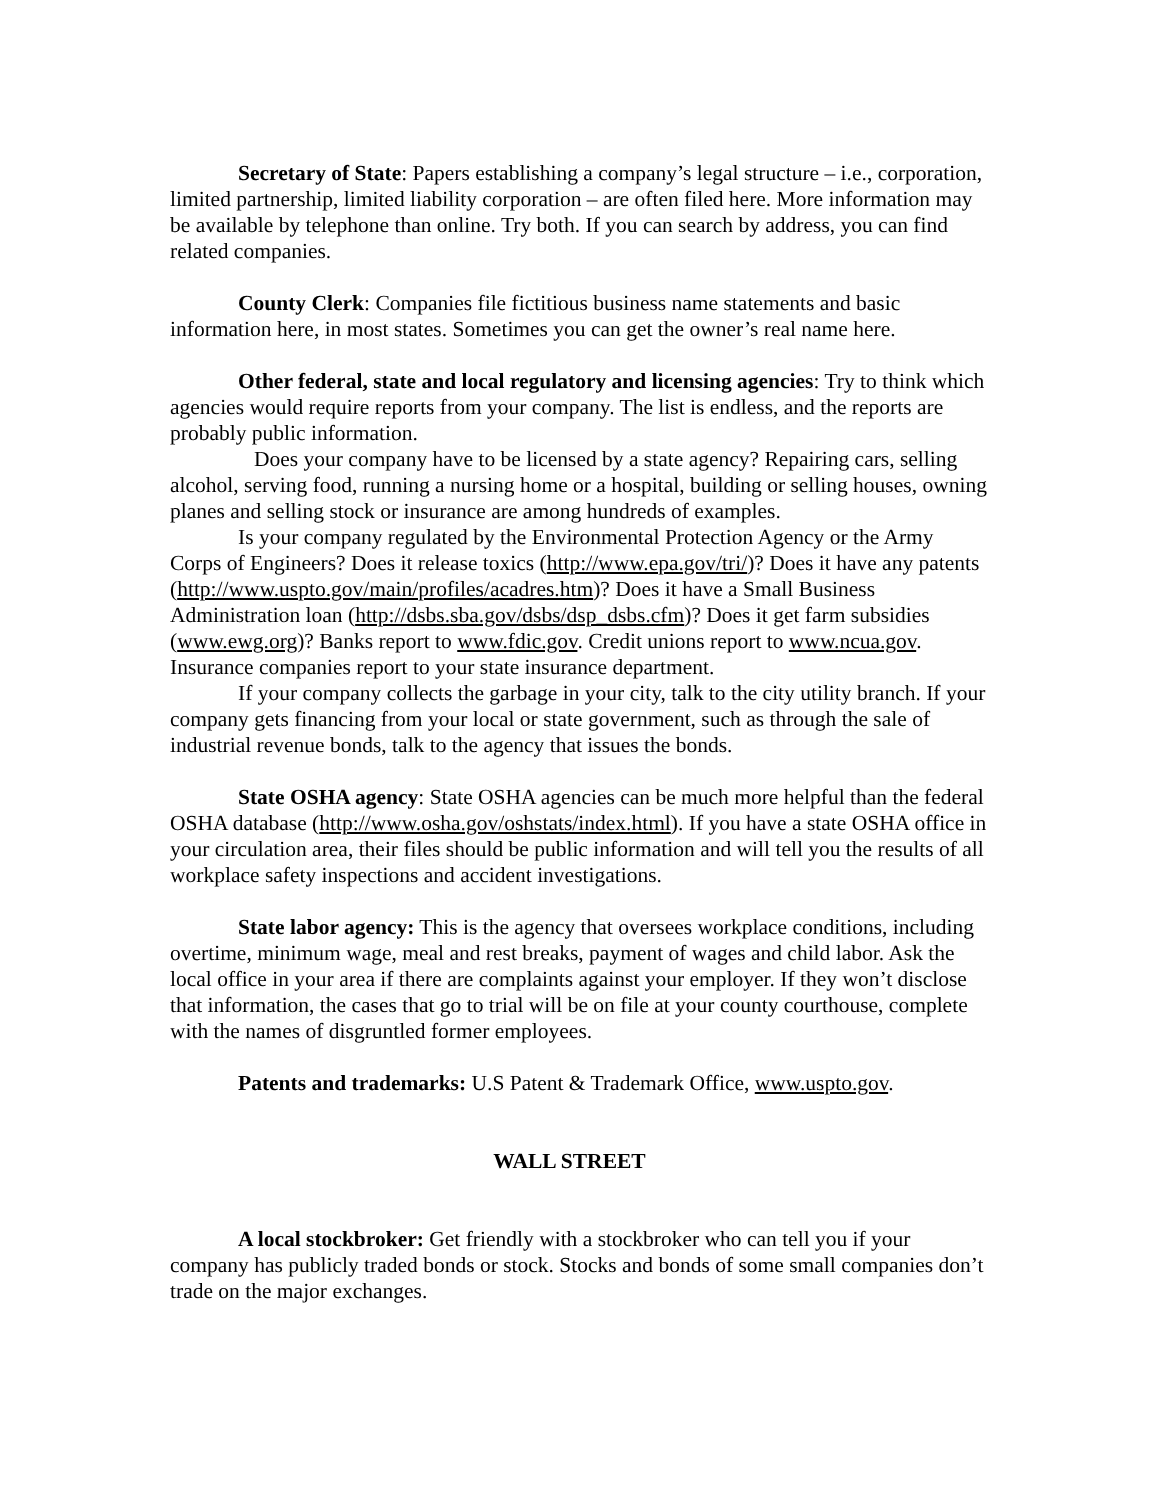Secretary of State: Papers establishing a company’s legal structure – i.e., corporation, limited partnership, limited liability corporation – are often filed here. More information may be available by telephone than online. Try both. If you can search by address, you can find related companies.
County Clerk: Companies file fictitious business name statements and basic information here, in most states. Sometimes you can get the owner’s real name here.
Other federal, state and local regulatory and licensing agencies: Try to think which agencies would require reports from your company. The list is endless, and the reports are probably public information.
Does your company have to be licensed by a state agency? Repairing cars, selling alcohol, serving food, running a nursing home or a hospital, building or selling houses, owning planes and selling stock or insurance are among hundreds of examples.
Is your company regulated by the Environmental Protection Agency or the Army Corps of Engineers? Does it release toxics (http://www.epa.gov/tri/)? Does it have any patents (http://www.uspto.gov/main/profiles/acadres.htm)? Does it have a Small Business Administration loan (http://dsbs.sba.gov/dsbs/dsp_dsbs.cfm)? Does it get farm subsidies (www.ewg.org)? Banks report to www.fdic.gov. Credit unions report to www.ncua.gov. Insurance companies report to your state insurance department.
If your company collects the garbage in your city, talk to the city utility branch. If your company gets financing from your local or state government, such as through the sale of industrial revenue bonds, talk to the agency that issues the bonds.
State OSHA agency: State OSHA agencies can be much more helpful than the federal OSHA database (http://www.osha.gov/oshstats/index.html). If you have a state OSHA office in your circulation area, their files should be public information and will tell you the results of all workplace safety inspections and accident investigations.
State labor agency: This is the agency that oversees workplace conditions, including overtime, minimum wage, meal and rest breaks, payment of wages and child labor. Ask the local office in your area if there are complaints against your employer. If they won’t disclose that information, the cases that go to trial will be on file at your county courthouse, complete with the names of disgruntled former employees.
Patents and trademarks: U.S Patent & Trademark Office, www.uspto.gov.
WALL STREET
A local stockbroker: Get friendly with a stockbroker who can tell you if your company has publicly traded bonds or stock. Stocks and bonds of some small companies don’t trade on the major exchanges.